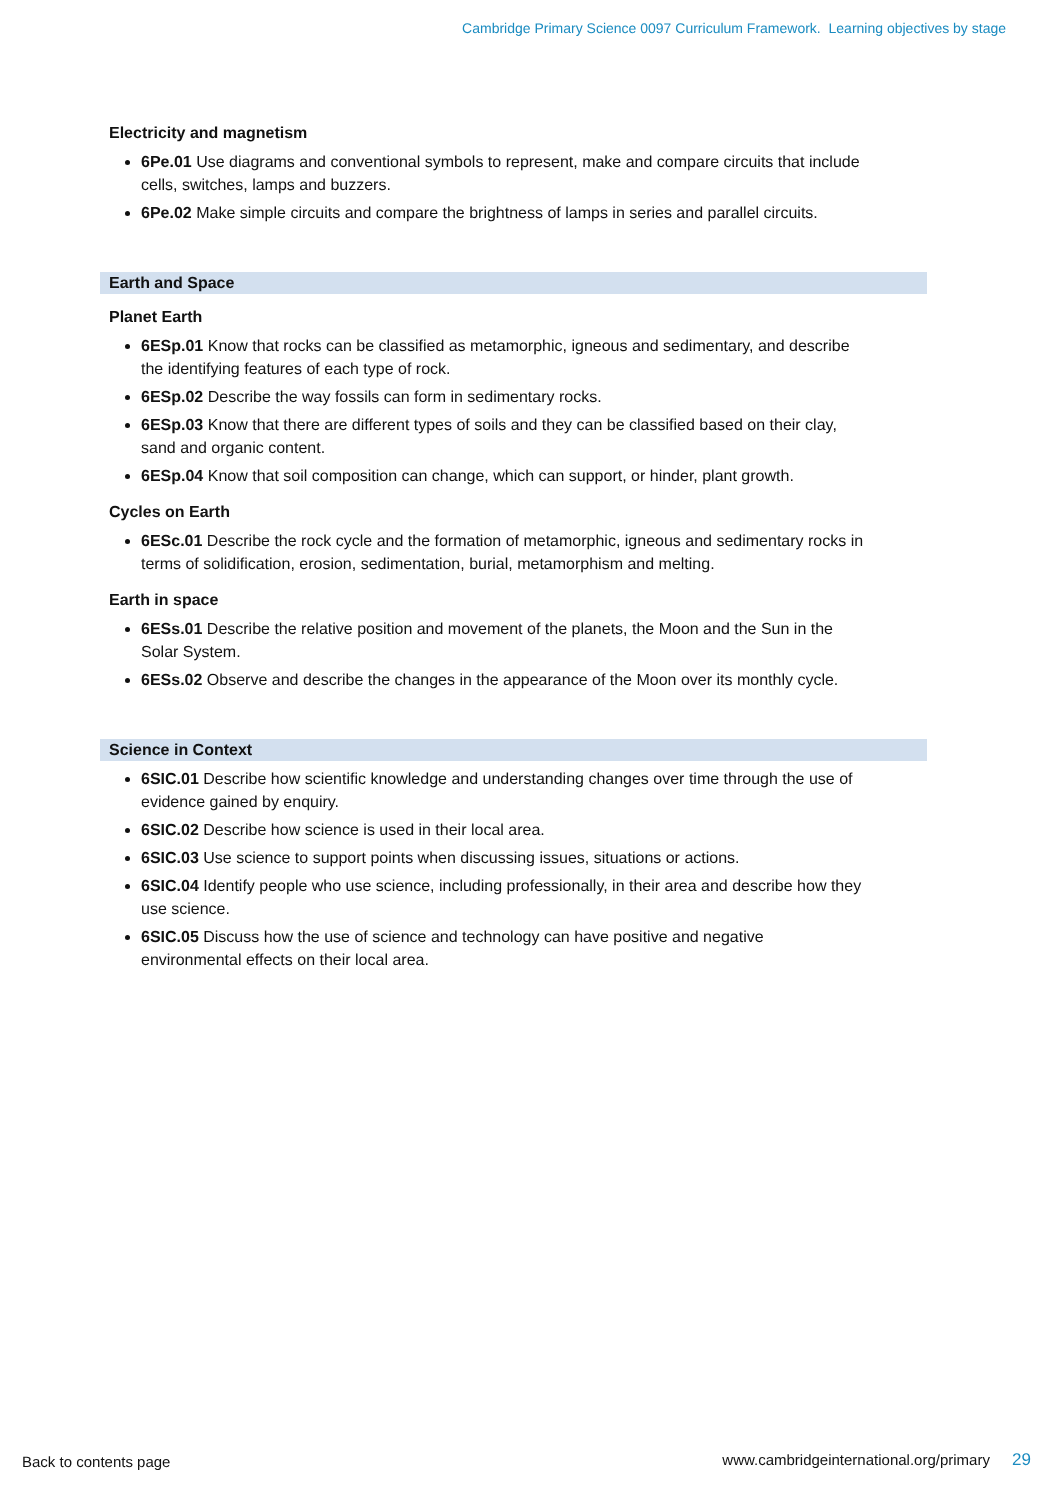Cambridge Primary Science 0097 Curriculum Framework. Learning objectives by stage
Electricity and magnetism
6Pe.01 Use diagrams and conventional symbols to represent, make and compare circuits that include cells, switches, lamps and buzzers.
6Pe.02 Make simple circuits and compare the brightness of lamps in series and parallel circuits.
Earth and Space
Planet Earth
6ESp.01 Know that rocks can be classified as metamorphic, igneous and sedimentary, and describe the identifying features of each type of rock.
6ESp.02 Describe the way fossils can form in sedimentary rocks.
6ESp.03 Know that there are different types of soils and they can be classified based on their clay, sand and organic content.
6ESp.04 Know that soil composition can change, which can support, or hinder, plant growth.
Cycles on Earth
6ESc.01 Describe the rock cycle and the formation of metamorphic, igneous and sedimentary rocks in terms of solidification, erosion, sedimentation, burial, metamorphism and melting.
Earth in space
6ESs.01 Describe the relative position and movement of the planets, the Moon and the Sun in the Solar System.
6ESs.02 Observe and describe the changes in the appearance of the Moon over its monthly cycle.
Science in Context
6SIC.01 Describe how scientific knowledge and understanding changes over time through the use of evidence gained by enquiry.
6SIC.02 Describe how science is used in their local area.
6SIC.03 Use science to support points when discussing issues, situations or actions.
6SIC.04 Identify people who use science, including professionally, in their area and describe how they use science.
6SIC.05 Discuss how the use of science and technology can have positive and negative environmental effects on their local area.
Back to contents page
www.cambridgeinternational.org/primary 29